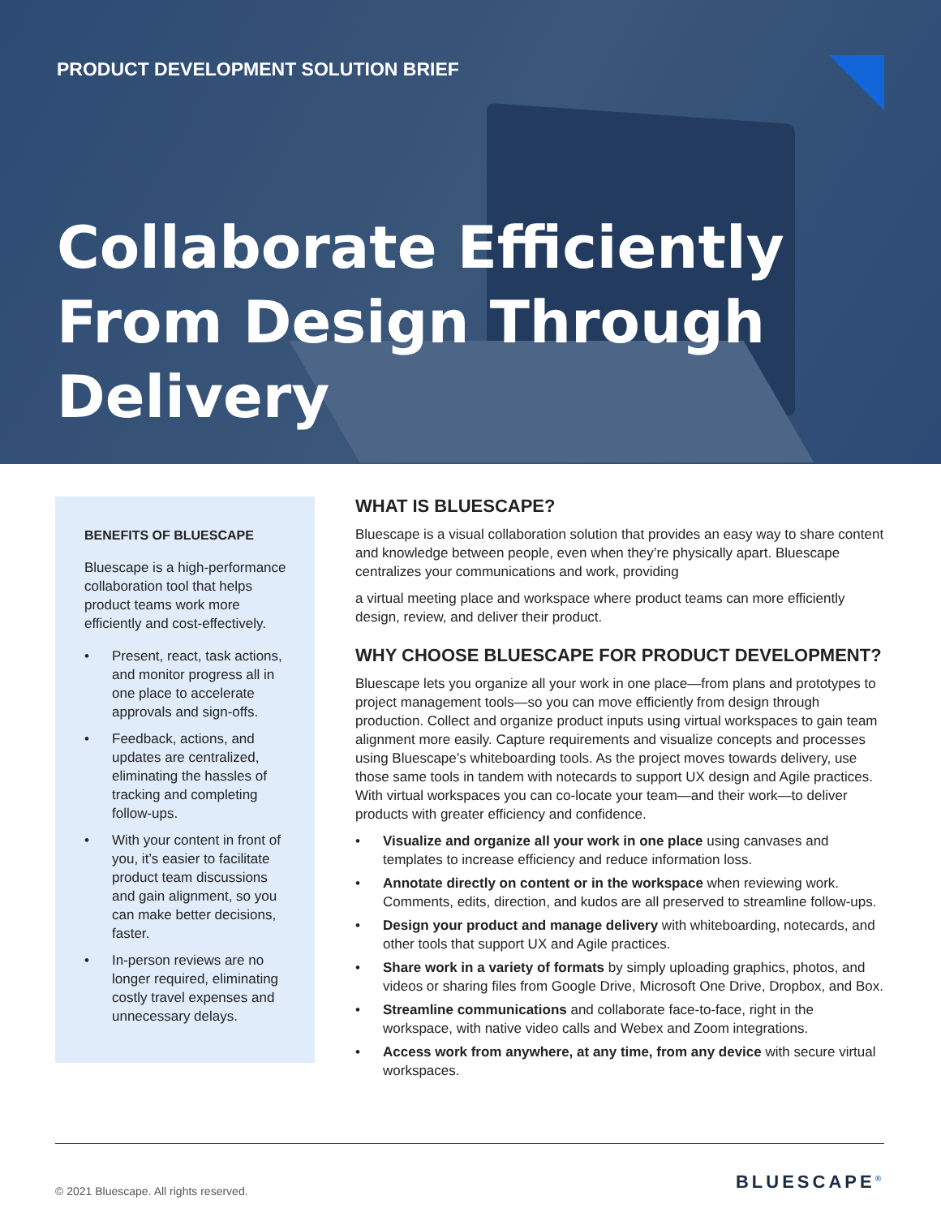PRODUCT DEVELOPMENT SOLUTION BRIEF
Collaborate Efficiently From Design Through Delivery
BENEFITS OF BLUESCAPE
Bluescape is a high-performance collaboration tool that helps product teams work more efficiently and cost-effectively.
• Present, react, task actions, and monitor progress all in one place to accelerate approvals and sign-offs.
• Feedback, actions, and updates are centralized, eliminating the hassles of tracking and completing follow-ups.
• With your content in front of you, it’s easier to facilitate product team discussions and gain alignment, so you can make better decisions, faster.
• In-person reviews are no longer required, eliminating costly travel expenses and unnecessary delays.
WHAT IS BLUESCAPE?
Bluescape is a visual collaboration solution that provides an easy way to share content and knowledge between people, even when they’re physically apart. Bluescape centralizes your communications and work, providing
a virtual meeting place and workspace where product teams can more efficiently design, review, and deliver their product.
WHY CHOOSE BLUESCAPE FOR PRODUCT DEVELOPMENT?
Bluescape lets you organize all your work in one place—from plans and prototypes to project management tools—so you can move efficiently from design through production. Collect and organize product inputs using virtual workspaces to gain team alignment more easily. Capture requirements and visualize concepts and processes using Bluescape’s whiteboarding tools. As the project moves towards delivery, use those same tools in tandem with notecards to support UX design and Agile practices. With virtual workspaces you can co-locate your team—and their work—to deliver products with greater efficiency and confidence.
• Visualize and organize all your work in one place using canvases and templates to increase efficiency and reduce information loss.
• Annotate directly on content or in the workspace when reviewing work. Comments, edits, direction, and kudos are all preserved to streamline follow-ups.
• Design your product and manage delivery with whiteboarding, notecards, and other tools that support UX and Agile practices.
• Share work in a variety of formats by simply uploading graphics, photos, and videos or sharing files from Google Drive, Microsoft One Drive, Dropbox, and Box.
• Streamline communications and collaborate face-to-face, right in the workspace, with native video calls and Webex and Zoom integrations.
• Access work from anywhere, at any time, from any device with secure virtual workspaces.
© 2021 Bluescape. All rights reserved. BLUESCAPE<sup>®</sup>